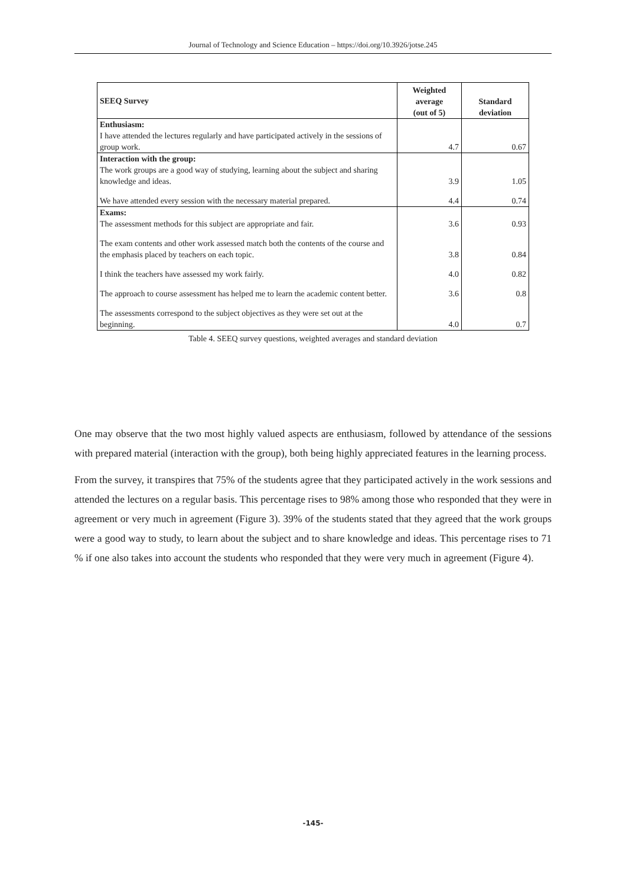Journal of Technology and Science Education – https://doi.org/10.3926/jotse.245
| SEEQ Survey | Weighted average (out of 5) | Standard deviation |
| --- | --- | --- |
| Enthusiasm: I have attended the lectures regularly and have participated actively in the sessions of group work. | 4.7 | 0.67 |
| Interaction with the group: The work groups are a good way of studying, learning about the subject and sharing knowledge and ideas. | 3.9 | 1.05 |
| We have attended every session with the necessary material prepared. | 4.4 | 0.74 |
| Exams: The assessment methods for this subject are appropriate and fair. | 3.6 | 0.93 |
| The exam contents and other work assessed match both the contents of the course and the emphasis placed by teachers on each topic. | 3.8 | 0.84 |
| I think the teachers have assessed my work fairly. | 4.0 | 0.82 |
| The approach to course assessment has helped me to learn the academic content better. | 3.6 | 0.8 |
| The assessments correspond to the subject objectives as they were set out at the beginning. | 4.0 | 0.7 |
Table 4. SEEQ survey questions, weighted averages and standard deviation
One may observe that the two most highly valued aspects are enthusiasm, followed by attendance of the sessions with prepared material (interaction with the group), both being highly appreciated features in the learning process.
From the survey, it transpires that 75% of the students agree that they participated actively in the work sessions and attended the lectures on a regular basis. This percentage rises to 98% among those who responded that they were in agreement or very much in agreement (Figure 3). 39% of the students stated that they agreed that the work groups were a good way to study, to learn about the subject and to share knowledge and ideas. This percentage rises to 71 % if one also takes into account the students who responded that they were very much in agreement (Figure 4).
-145-